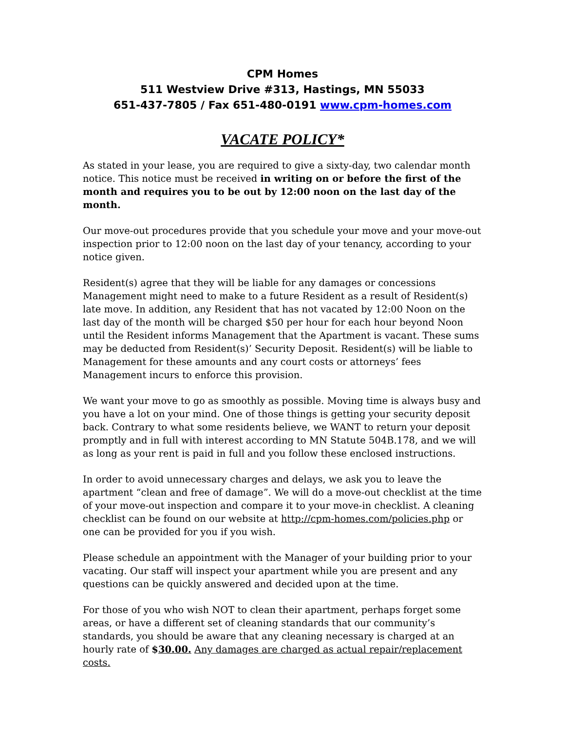CPM Homes
511 Westview Drive #313, Hastings, MN 55033
651-437-7805 / Fax 651-480-0191 www.cpm-homes.com
VACATE POLICY*
As stated in your lease, you are required to give a sixty-day, two calendar month notice. This notice must be received in writing on or before the first of the month and requires you to be out by 12:00 noon on the last day of the month.
Our move-out procedures provide that you schedule your move and your move-out inspection prior to 12:00 noon on the last day of your tenancy, according to your notice given.
Resident(s) agree that they will be liable for any damages or concessions Management might need to make to a future Resident as a result of Resident(s) late move. In addition, any Resident that has not vacated by 12:00 Noon on the last day of the month will be charged $50 per hour for each hour beyond Noon until the Resident informs Management that the Apartment is vacant. These sums may be deducted from Resident(s)’ Security Deposit. Resident(s) will be liable to Management for these amounts and any court costs or attorneys’ fees Management incurs to enforce this provision.
We want your move to go as smoothly as possible. Moving time is always busy and you have a lot on your mind. One of those things is getting your security deposit back. Contrary to what some residents believe, we WANT to return your deposit promptly and in full with interest according to MN Statute 504B.178, and we will as long as your rent is paid in full and you follow these enclosed instructions.
In order to avoid unnecessary charges and delays, we ask you to leave the apartment “clean and free of damage”. We will do a move-out checklist at the time of your move-out inspection and compare it to your move-in checklist. A cleaning checklist can be found on our website at http://cpm-homes.com/policies.php or one can be provided for you if you wish.
Please schedule an appointment with the Manager of your building prior to your vacating. Our staff will inspect your apartment while you are present and any questions can be quickly answered and decided upon at the time.
For those of you who wish NOT to clean their apartment, perhaps forget some areas, or have a different set of cleaning standards that our community’s standards, you should be aware that any cleaning necessary is charged at an hourly rate of $30.00. Any damages are charged as actual repair/replacement costs.